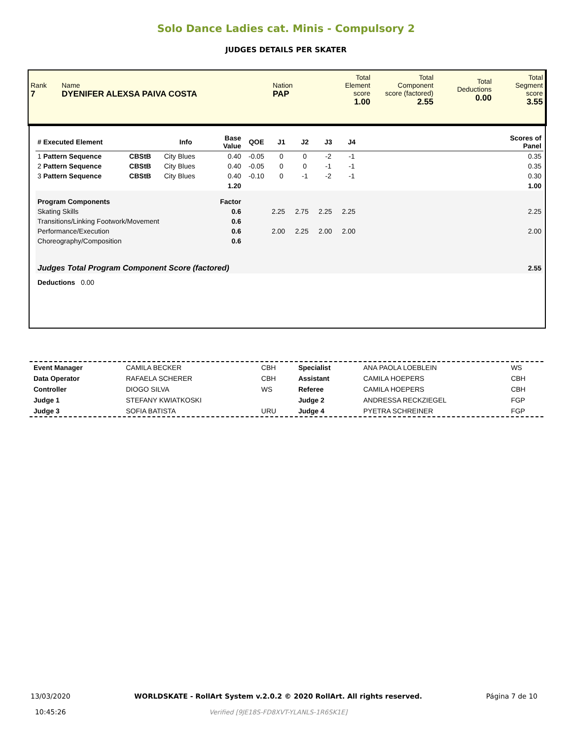Solo Dance Ladies cat. Minis - Compulsory 2
JUDGES DETAILS PER SKATER
| Rank 7 | Name DYENIFER ALEXSA PAIVA COSTA | Nation PAP | Total Element score 1.00 | Total Component score (factored) 2.55 | Total Deductions 0.00 | Total Segment score 3.55 |
| # Executed Element | | Info | Base Value | QOE | J1 | J2 | J3 | J4 | | Scores of Panel |
| --- | --- | --- | --- | --- | --- | --- | --- | --- | --- | --- |
| 1 Pattern Sequence | CBStB | City Blues | 0.40 | -0.05 | 0 | 0 | -2 | -1 | | 0.35 |
| 2 Pattern Sequence | CBStB | City Blues | 0.40 | -0.05 | 0 | 0 | -1 | -1 | | 0.35 |
| 3 Pattern Sequence | CBStB | City Blues | 0.40 | -0.10 | 0 | -1 | -2 | -1 | | 0.30 |
| | | | 1.20 | | | | | | | 1.00 |
| Program Components | | | Factor | | | | | | | |
| Skating Skills | | | 0.6 | | 2.25 | 2.75 | 2.25 | 2.25 | | 2.25 |
| Transitions/Linking Footwork/Movement | | | 0.6 | | | | | | | |
| Performance/Execution | | | 0.6 | | 2.00 | 2.25 | 2.00 | 2.00 | | 2.00 |
| Choreography/Composition | | | 0.6 | | | | | | | |
| Judges Total Program Component Score (factored) | | | | | | | | | | 2.55 |
| Deductions 0.00 | | | | | | | | | | |
| Event Manager | CAMILA BECKER | CBH | Specialist | ANA PAOLA LOEBLEIN | WS |
| Data Operator | RAFAELA SCHERER | CBH | Assistant | CAMILA HOEPERS | CBH |
| Controller | DIOGO SILVA | WS | Referee | CAMILA HOEPERS | CBH |
| Judge 1 | STEFANY KWIATKOSKI | | Judge 2 | ANDRESSA RECKZIEGEL | FGP |
| Judge 3 | SOFIA BATISTA | URU | Judge 4 | PYETRA SCHREINER | FGP |
13/03/2020
10:45:26
WORLDSKATE - RollArt System v.2.0.2 © 2020 RollArt. All rights reserved.
Verified [9JE18S-FD8XVT-YLANLS-1R6SK1E]
Página 7 de 10